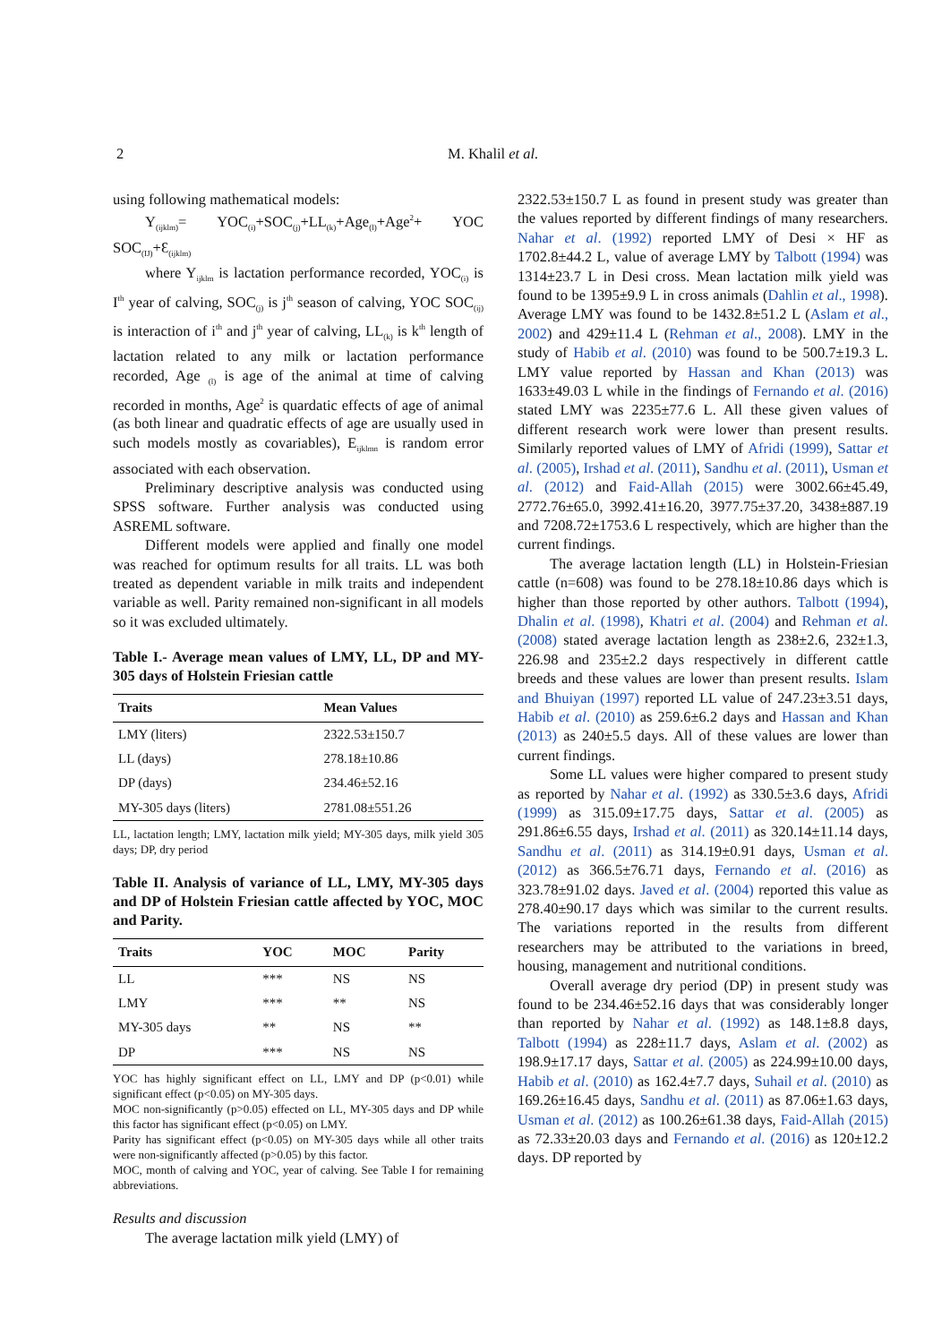2 M. Khalil et al.
using following mathematical models:
Y<sub>(ijklm)</sub>= YOC<sub>(i)</sub>+SOC<sub>(j)</sub>+LL<sub>(k)</sub>+Age<sub>(l)</sub>+Age<sup>2</sup>+ YOC SOC<sub>(IJ)</sub>+Ɛ<sub>(ijklm)</sub>
where Y<sub>ijklm</sub> is lactation performance recorded, YOC<sub>(i)</sub> is I<sup>th</sup> year of calving, SOC<sub>(j)</sub> is j<sup>th</sup> season of calving, YOC SOC<sub>(ij)</sub> is interaction of i<sup>th</sup> and j<sup>th</sup> year of calving, LL<sub>(k)</sub> is k<sup>th</sup> length of lactation related to any milk or lactation performance recorded, Age <sub>(l)</sub> is age of the animal at time of calving recorded in months, Age<sup>2</sup> is quardatic effects of age of animal (as both linear and quadratic effects of age are usually used in such models mostly as covariables), E<sub>ijklmn</sub> is random error associated with each observation.
Preliminary descriptive analysis was conducted using SPSS software. Further analysis was conducted using ASREML software.
Different models were applied and finally one model was reached for optimum results for all traits. LL was both treated as dependent variable in milk traits and independent variable as well. Parity remained non-significant in all models so it was excluded ultimately.
Table I.- Average mean values of LMY, LL, DP and MY-305 days of Holstein Friesian cattle
| Traits | Mean Values |
| --- | --- |
| LMY (liters) | 2322.53±150.7 |
| LL (days) | 278.18±10.86 |
| DP (days) | 234.46±52.16 |
| MY-305 days (liters) | 2781.08±551.26 |
LL, lactation length; LMY, lactation milk yield; MY-305 days, milk yield 305 days; DP, dry period
Table II. Analysis of variance of LL, LMY, MY-305 days and DP of Holstein Friesian cattle affected by YOC, MOC and Parity.
| Traits | YOC | MOC | Parity |
| --- | --- | --- | --- |
| LL | *** | NS | NS |
| LMY | *** | ** | NS |
| MY-305 days | ** | NS | ** |
| DP | *** | NS | NS |
YOC has highly significant effect on LL, LMY and DP (p<0.01) while significant effect (p<0.05) on MY-305 days.
MOC non-significantly (p>0.05) effected on LL, MY-305 days and DP while this factor has significant effect (p<0.05) on LMY.
Parity has significant effect (p<0.05) on MY-305 days while all other traits were non-significantly affected (p>0.05) by this factor.
MOC, month of calving and YOC, year of calving. See Table I for remaining abbreviations.
Results and discussion
The average lactation milk yield (LMY) of
2322.53±150.7 L as found in present study was greater than the values reported by different findings of many researchers. Nahar et al. (1992) reported LMY of Desi × HF as 1702.8±44.2 L, value of average LMY by Talbott (1994) was 1314±23.7 L in Desi cross. Mean lactation milk yield was found to be 1395±9.9 L in cross animals (Dahlin et al., 1998). Average LMY was found to be 1432.8±51.2 L (Aslam et al., 2002) and 429±11.4 L (Rehman et al., 2008). LMY in the study of Habib et al. (2010) was found to be 500.7±19.3 L. LMY value reported by Hassan and Khan (2013) was 1633±49.03 L while in the findings of Fernando et al. (2016) stated LMY was 2235±77.6 L. All these given values of different research work were lower than present results. Similarly reported values of LMY of Afridi (1999), Sattar et al. (2005), Irshad et al. (2011), Sandhu et al. (2011), Usman et al. (2012) and Faid-Allah (2015) were 3002.66±45.49, 2772.76±65.0, 3992.41±16.20, 3977.75±37.20, 3438±887.19 and 7208.72±1753.6 L respectively, which are higher than the current findings.
The average lactation length (LL) in Holstein-Friesian cattle (n=608) was found to be 278.18±10.86 days which is higher than those reported by other authors. Talbott (1994), Dhalin et al. (1998), Khatri et al. (2004) and Rehman et al. (2008) stated average lactation length as 238±2.6, 232±1.3, 226.98 and 235±2.2 days respectively in different cattle breeds and these values are lower than present results. Islam and Bhuiyan (1997) reported LL value of 247.23±3.51 days, Habib et al. (2010) as 259.6±6.2 days and Hassan and Khan (2013) as 240±5.5 days. All of these values are lower than current findings.
Some LL values were higher compared to present study as reported by Nahar et al. (1992) as 330.5±3.6 days, Afridi (1999) as 315.09±17.75 days, Sattar et al. (2005) as 291.86±6.55 days, Irshad et al. (2011) as 320.14±11.14 days, Sandhu et al. (2011) as 314.19±0.91 days, Usman et al. (2012) as 366.5±76.71 days, Fernando et al. (2016) as 323.78±91.02 days. Javed et al. (2004) reported this value as 278.40±90.17 days which was similar to the current results. The variations reported in the results from different researchers may be attributed to the variations in breed, housing, management and nutritional conditions.
Overall average dry period (DP) in present study was found to be 234.46±52.16 days that was considerably longer than reported by Nahar et al. (1992) as 148.1±8.8 days, Talbott (1994) as 228±11.7 days, Aslam et al. (2002) as 198.9±17.17 days, Sattar et al. (2005) as 224.99±10.00 days, Habib et al. (2010) as 162.4±7.7 days, Suhail et al. (2010) as 169.26±16.45 days, Sandhu et al. (2011) as 87.06±1.63 days, Usman et al. (2012) as 100.26±61.38 days, Faid-Allah (2015) as 72.33±20.03 days and Fernando et al. (2016) as 120±12.2 days. DP reported by